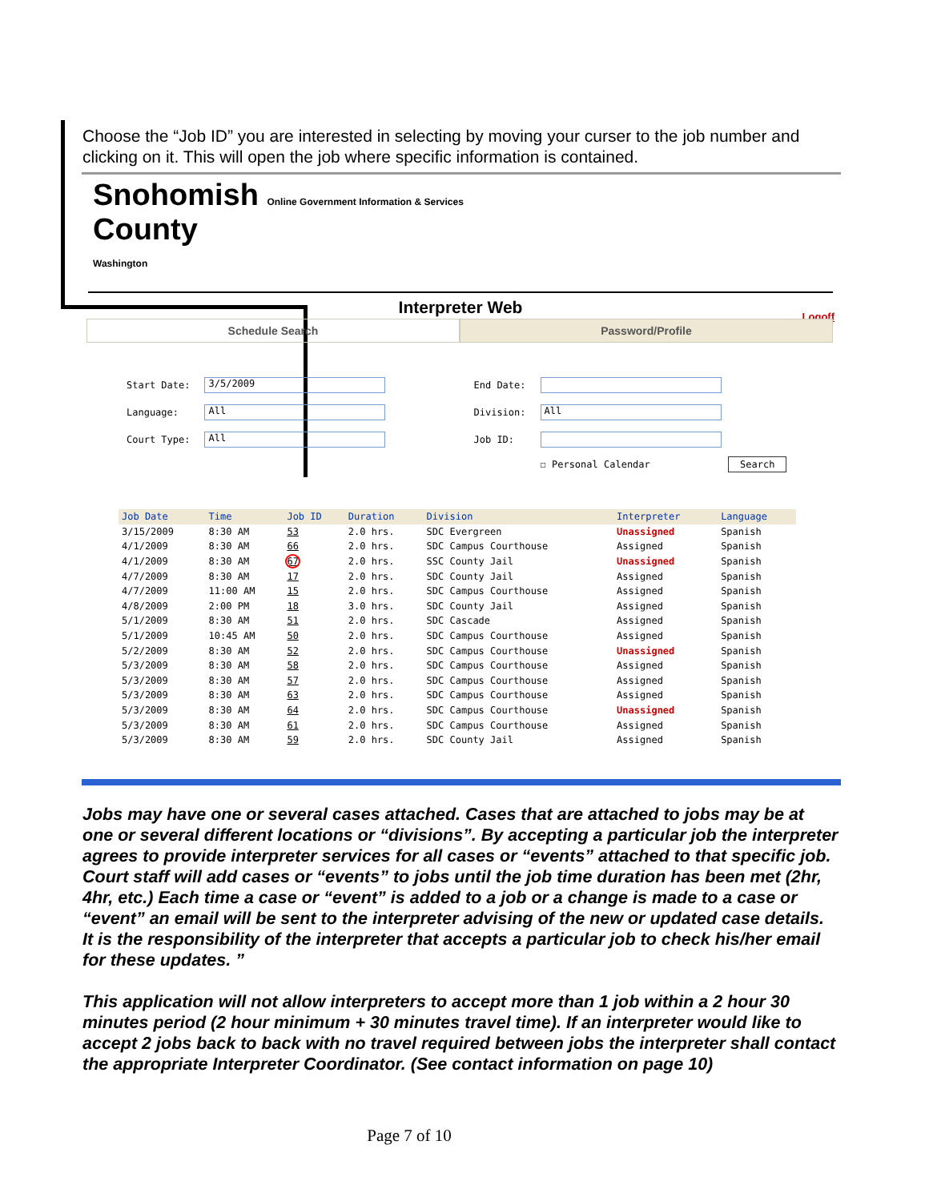Choose the “Job ID” you are interested in selecting by moving your curser to the job number and clicking on it. This will open the job where specific information is contained.
Snohomish Online Government Information & Services
County
Washington
Interpreter Web
Logoff
Schedule Search Password/Profile
| Start Date: | 3/5/2009 | End Date: | |
| Language: | All | Division: | All |
| Court Type: | All | Job ID: | |
| | | | ☐ Personal Calendar Search |
| Job Date | Time | Job ID | Duration | Division | Interpreter | Language |
| --- | --- | --- | --- | --- | --- | --- |
| 3/15/2009 | 8:30 AM | 53 | 2.0 hrs. | SDC Evergreen | Unassigned | Spanish |
| 4/1/2009 | 8:30 AM | 66 | 2.0 hrs. | SDC Campus Courthouse | Assigned | Spanish |
| 4/1/2009 | 8:30 AM | 67 | 2.0 hrs. | SSC County Jail | Unassigned | Spanish |
| 4/7/2009 | 8:30 AM | 17 | 2.0 hrs. | SDC County Jail | Assigned | Spanish |
| 4/7/2009 | 11:00 AM | 15 | 2.0 hrs. | SDC Campus Courthouse | Assigned | Spanish |
| 4/8/2009 | 2:00 PM | 18 | 3.0 hrs. | SDC County Jail | Assigned | Spanish |
| 5/1/2009 | 8:30 AM | 51 | 2.0 hrs. | SDC Cascade | Assigned | Spanish |
| 5/1/2009 | 10:45 AM | 50 | 2.0 hrs. | SDC Campus Courthouse | Assigned | Spanish |
| 5/2/2009 | 8:30 AM | 52 | 2.0 hrs. | SDC Campus Courthouse | Unassigned | Spanish |
| 5/3/2009 | 8:30 AM | 58 | 2.0 hrs. | SDC Campus Courthouse | Assigned | Spanish |
| 5/3/2009 | 8:30 AM | 57 | 2.0 hrs. | SDC Campus Courthouse | Assigned | Spanish |
| 5/3/2009 | 8:30 AM | 63 | 2.0 hrs. | SDC Campus Courthouse | Assigned | Spanish |
| 5/3/2009 | 8:30 AM | 64 | 2.0 hrs. | SDC Campus Courthouse | Unassigned | Spanish |
| 5/3/2009 | 8:30 AM | 61 | 2.0 hrs. | SDC Campus Courthouse | Assigned | Spanish |
| 5/3/2009 | 8:30 AM | 59 | 2.0 hrs. | SDC County Jail | Assigned | Spanish |
Jobs may have one or several cases attached. Cases that are attached to jobs may be at one or several different locations or “divisions”. By accepting a particular job the interpreter agrees to provide interpreter services for all cases or “events” attached to that specific job.
Court staff will add cases or “events” to jobs until the job time duration has been met (2hr, 4hr, etc.) Each time a case or “event” is added to a job or a change is made to a case or “event” an email will be sent to the interpreter advising of the new or updated case details. It is the responsibility of the interpreter that accepts a particular job to check his/her email for these updates. ”
This application will not allow interpreters to accept more than 1 job within a 2 hour 30 minutes period (2 hour minimum + 30 minutes travel time). If an interpreter would like to accept 2 jobs back to back with no travel required between jobs the interpreter shall contact the appropriate Interpreter Coordinator. (See contact information on page 10)
Page 7 of 10